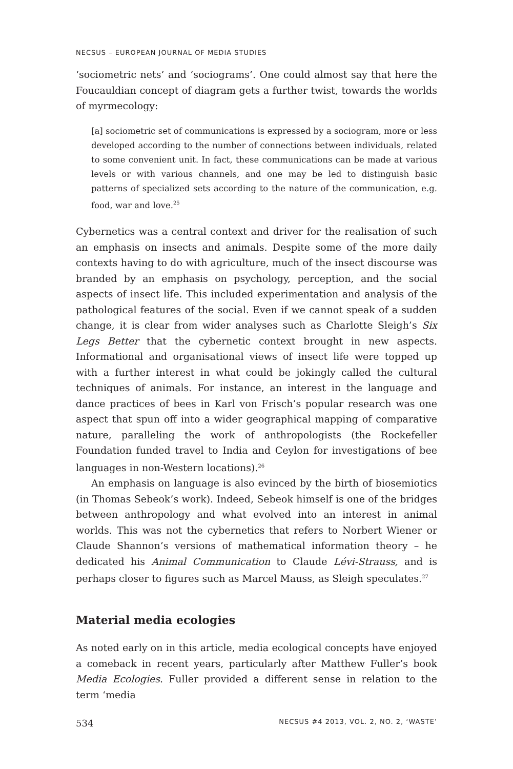NECSUS – EUROPEAN JOURNAL OF MEDIA STUDIES
‘sociometric nets’ and ‘sociograms’. One could almost say that here the Foucauldian concept of diagram gets a further twist, towards the worlds of myrmecology:
[a] sociometric set of communications is expressed by a sociogram, more or less developed according to the number of connections between individuals, related to some convenient unit. In fact, these communications can be made at various levels or with various channels, and one may be led to distinguish basic patterns of specialized sets according to the nature of the communication, e.g. food, war and love.<sup>25</sup>
Cybernetics was a central context and driver for the realisation of such an emphasis on insects and animals. Despite some of the more daily contexts having to do with agriculture, much of the insect discourse was branded by an emphasis on psychology, perception, and the social aspects of insect life. This included experimentation and analysis of the pathological features of the social. Even if we cannot speak of a sudden change, it is clear from wider analyses such as Charlotte Sleigh’s Six Legs Better that the cybernetic context brought in new aspects. Informational and organisational views of insect life were topped up with a further interest in what could be jokingly called the cultural techniques of animals. For instance, an interest in the language and dance practices of bees in Karl von Frisch’s popular research was one aspect that spun off into a wider geographical mapping of comparative nature, paralleling the work of anthropologists (the Rockefeller Foundation funded travel to India and Ceylon for investigations of bee languages in non-Western locations).<sup>26</sup>
An emphasis on language is also evinced by the birth of biosemiotics (in Thomas Sebeok’s work). Indeed, Sebeok himself is one of the bridges between anthropology and what evolved into an interest in animal worlds. This was not the cybernetics that refers to Norbert Wiener or Claude Shannon’s versions of mathematical information theory – he dedicated his Animal Communication to Claude Lévi-Strauss, and is perhaps closer to figures such as Marcel Mauss, as Sleigh speculates.<sup>27</sup>
Material media ecologies
As noted early on in this article, media ecological concepts have enjoyed a comeback in recent years, particularly after Matthew Fuller’s book Media Ecologies. Fuller provided a different sense in relation to the term ‘media
534 NECSUS #4 2013, VOL. 2, NO. 2, ‘WASTE’